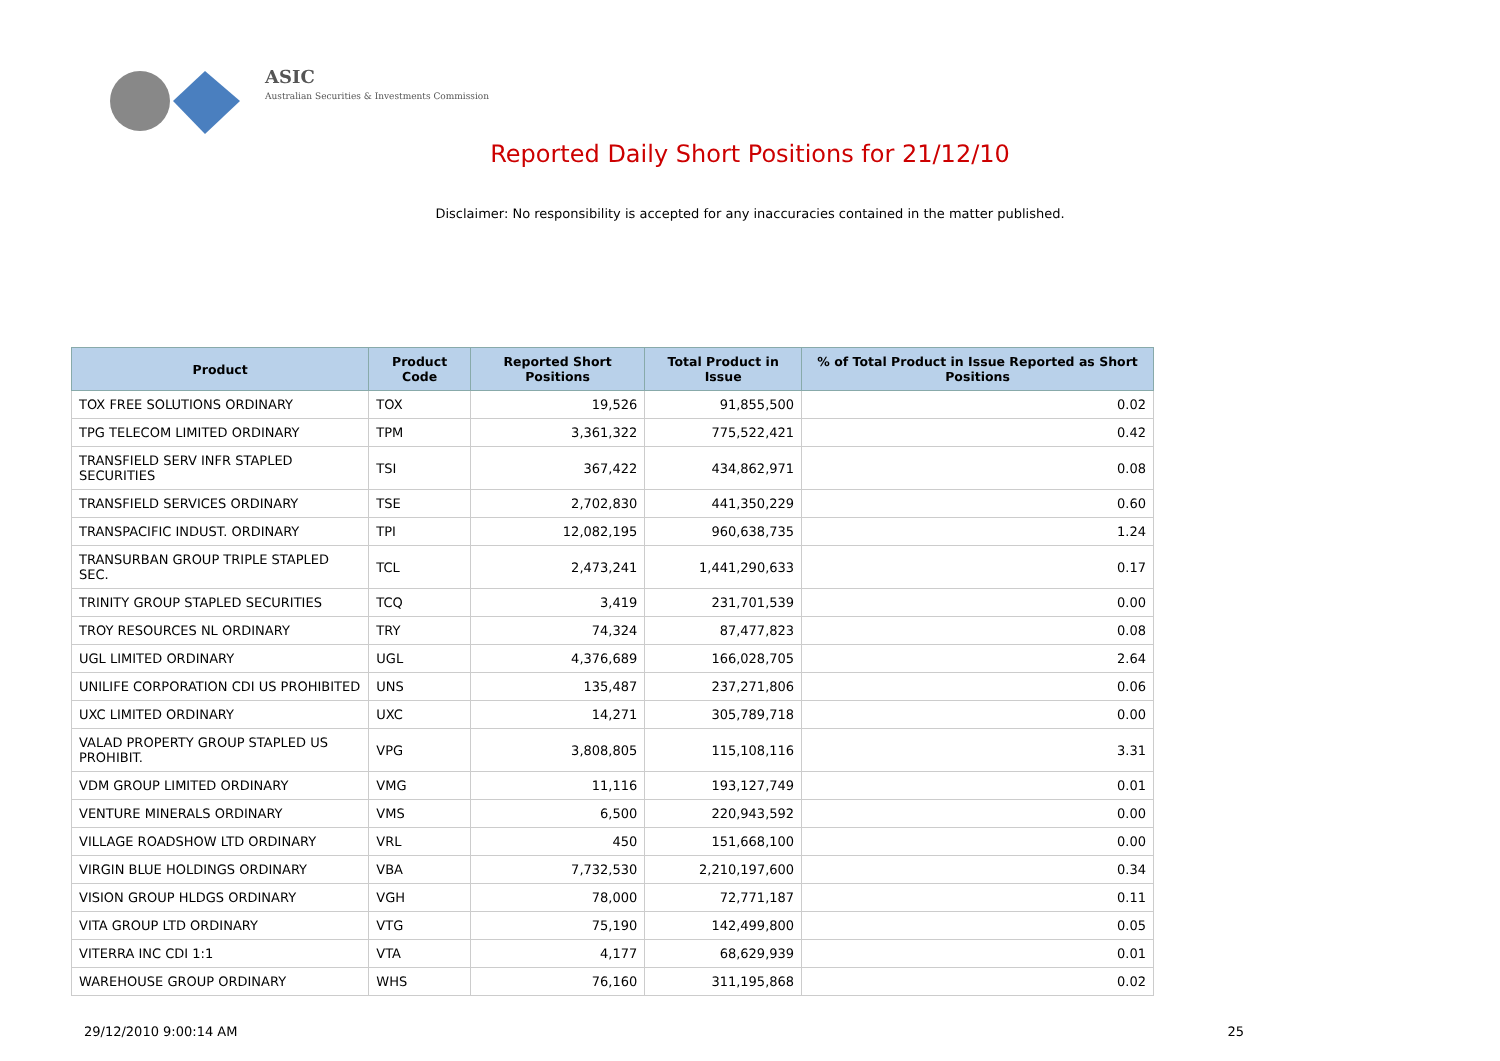ASIC
Australian Securities & Investments Commission
Reported Daily Short Positions for 21/12/10
Disclaimer: No responsibility is accepted for any inaccuracies contained in the matter published.
| Product | Product Code | Reported Short Positions | Total Product in Issue | % of Total Product in Issue Reported as Short Positions |
| --- | --- | --- | --- | --- |
| TOX FREE SOLUTIONS ORDINARY | TOX | 19,526 | 91,855,500 | 0.02 |
| TPG TELECOM LIMITED ORDINARY | TPM | 3,361,322 | 775,522,421 | 0.42 |
| TRANSFIELD SERV INFR STAPLED SECURITIES | TSI | 367,422 | 434,862,971 | 0.08 |
| TRANSFIELD SERVICES ORDINARY | TSE | 2,702,830 | 441,350,229 | 0.60 |
| TRANSPACIFIC INDUST. ORDINARY | TPI | 12,082,195 | 960,638,735 | 1.24 |
| TRANSURBAN GROUP TRIPLE STAPLED SEC. | TCL | 2,473,241 | 1,441,290,633 | 0.17 |
| TRINITY GROUP STAPLED SECURITIES | TCQ | 3,419 | 231,701,539 | 0.00 |
| TROY RESOURCES NL ORDINARY | TRY | 74,324 | 87,477,823 | 0.08 |
| UGL LIMITED ORDINARY | UGL | 4,376,689 | 166,028,705 | 2.64 |
| UNILIFE CORPORATION CDI US PROHIBITED | UNS | 135,487 | 237,271,806 | 0.06 |
| UXC LIMITED ORDINARY | UXC | 14,271 | 305,789,718 | 0.00 |
| VALAD PROPERTY GROUP STAPLED US PROHIBIT. | VPG | 3,808,805 | 115,108,116 | 3.31 |
| VDM GROUP LIMITED ORDINARY | VMG | 11,116 | 193,127,749 | 0.01 |
| VENTURE MINERALS ORDINARY | VMS | 6,500 | 220,943,592 | 0.00 |
| VILLAGE ROADSHOW LTD ORDINARY | VRL | 450 | 151,668,100 | 0.00 |
| VIRGIN BLUE HOLDINGS ORDINARY | VBA | 7,732,530 | 2,210,197,600 | 0.34 |
| VISION GROUP HLDGS ORDINARY | VGH | 78,000 | 72,771,187 | 0.11 |
| VITA GROUP LTD ORDINARY | VTG | 75,190 | 142,499,800 | 0.05 |
| VITERRA INC CDI 1:1 | VTA | 4,177 | 68,629,939 | 0.01 |
| WAREHOUSE GROUP ORDINARY | WHS | 76,160 | 311,195,868 | 0.02 |
29/12/2010 9:00:14 AM 25